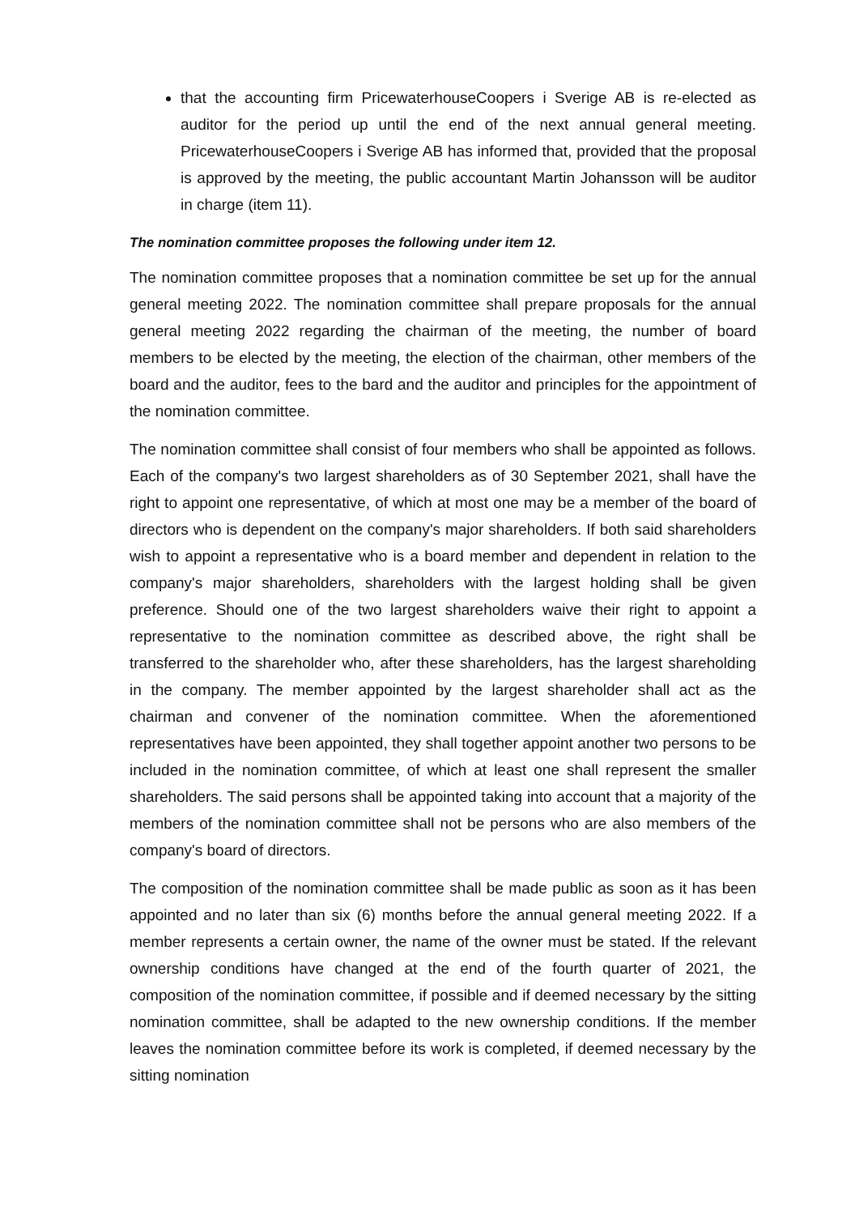that the accounting firm PricewaterhouseCoopers i Sverige AB is re-elected as auditor for the period up until the end of the next annual general meeting. PricewaterhouseCoopers i Sverige AB has informed that, provided that the proposal is approved by the meeting, the public accountant Martin Johansson will be auditor in charge (item 11).
The nomination committee proposes the following under item 12.
The nomination committee proposes that a nomination committee be set up for the annual general meeting 2022. The nomination committee shall prepare proposals for the annual general meeting 2022 regarding the chairman of the meeting, the number of board members to be elected by the meeting, the election of the chairman, other members of the board and the auditor, fees to the bard and the auditor and principles for the appointment of the nomination committee.
The nomination committee shall consist of four members who shall be appointed as follows. Each of the company's two largest shareholders as of 30 September 2021, shall have the right to appoint one representative, of which at most one may be a member of the board of directors who is dependent on the company's major shareholders. If both said shareholders wish to appoint a representative who is a board member and dependent in relation to the company's major shareholders, shareholders with the largest holding shall be given preference. Should one of the two largest shareholders waive their right to appoint a representative to the nomination committee as described above, the right shall be transferred to the shareholder who, after these shareholders, has the largest shareholding in the company. The member appointed by the largest shareholder shall act as the chairman and convener of the nomination committee. When the aforementioned representatives have been appointed, they shall together appoint another two persons to be included in the nomination committee, of which at least one shall represent the smaller shareholders. The said persons shall be appointed taking into account that a majority of the members of the nomination committee shall not be persons who are also members of the company's board of directors.
The composition of the nomination committee shall be made public as soon as it has been appointed and no later than six (6) months before the annual general meeting 2022. If a member represents a certain owner, the name of the owner must be stated. If the relevant ownership conditions have changed at the end of the fourth quarter of 2021, the composition of the nomination committee, if possible and if deemed necessary by the sitting nomination committee, shall be adapted to the new ownership conditions. If the member leaves the nomination committee before its work is completed, if deemed necessary by the sitting nomination